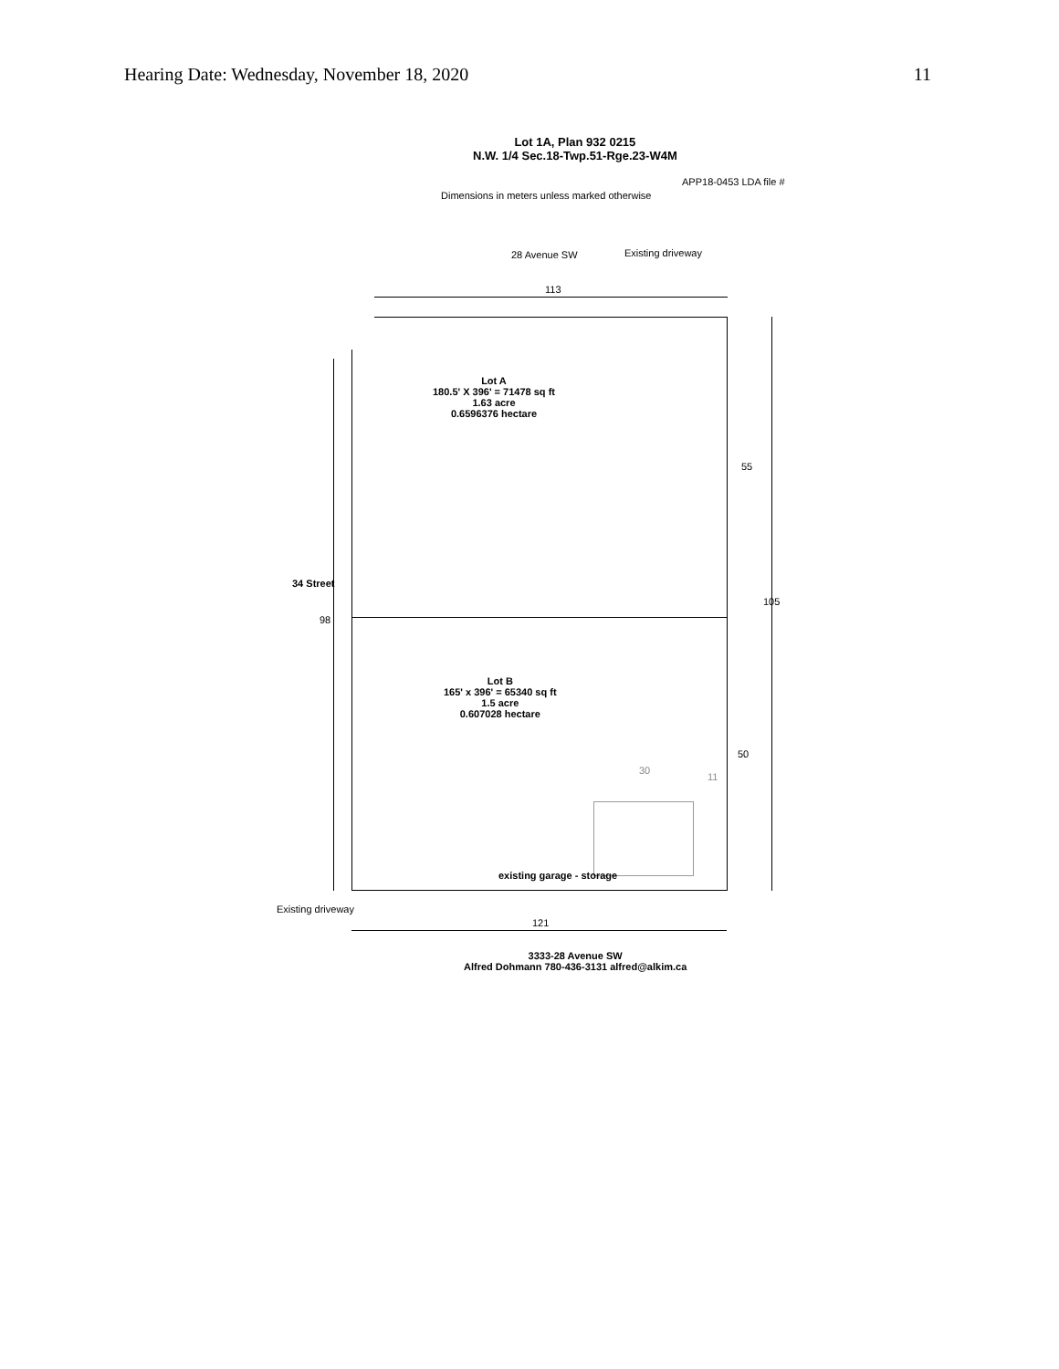Hearing Date: Wednesday, November 18, 2020 11
Lot 1A, Plan 932 0215
N.W. 1/4 Sec.18-Twp.51-Rge.23-W4M
APP18-0453 LDA file #
Dimensions in meters unless marked otherwise
28 Avenue SW Existing driveway
113
Lot A
180.5' X 396' = 71478 sq ft
1.63 acre
0.6596376 hectare
55
105
34 Street
98
Lot B
165' x 396' = 65340 sq ft
1.5 acre
0.607028 hectare
50
30
11
existing garage - storage
Existing driveway
121
3333-28 Avenue SW
Alfred Dohmann 780-436-3131 alfred@alkim.ca